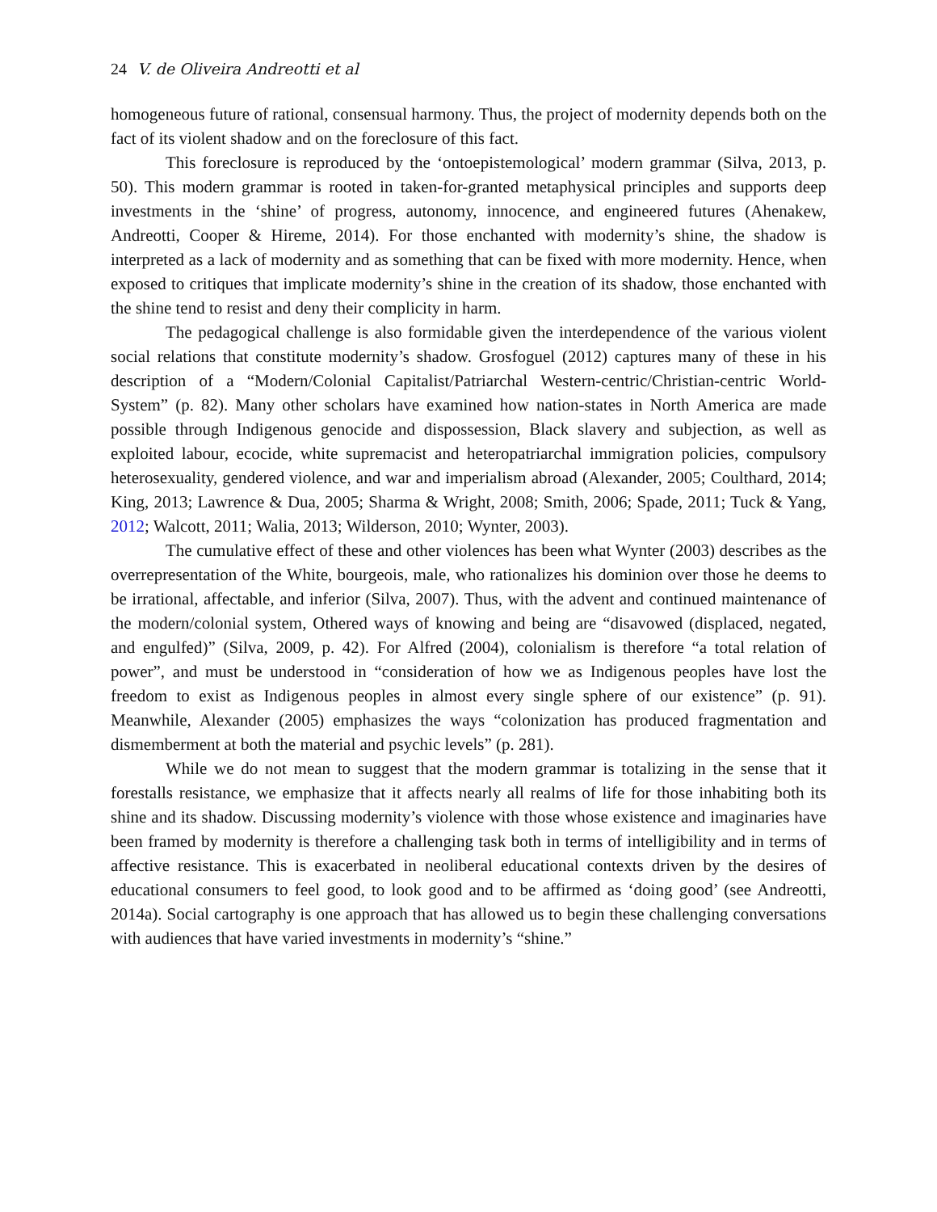24 V. de Oliveira Andreotti et al
homogeneous future of rational, consensual harmony. Thus, the project of modernity depends both on the fact of its violent shadow and on the foreclosure of this fact.
This foreclosure is reproduced by the ‘ontoepistemological’ modern grammar (Silva, 2013, p. 50). This modern grammar is rooted in taken-for-granted metaphysical principles and supports deep investments in the ‘shine’ of progress, autonomy, innocence, and engineered futures (Ahenakew, Andreotti, Cooper & Hireme, 2014). For those enchanted with modernity’s shine, the shadow is interpreted as a lack of modernity and as something that can be fixed with more modernity. Hence, when exposed to critiques that implicate modernity’s shine in the creation of its shadow, those enchanted with the shine tend to resist and deny their complicity in harm.
The pedagogical challenge is also formidable given the interdependence of the various violent social relations that constitute modernity’s shadow. Grosfoguel (2012) captures many of these in his description of a “Modern/Colonial Capitalist/Patriarchal Western-centric/Christian-centric World-System” (p. 82). Many other scholars have examined how nation-states in North America are made possible through Indigenous genocide and dispossession, Black slavery and subjection, as well as exploited labour, ecocide, white supremacist and heteropatriarchal immigration policies, compulsory heterosexuality, gendered violence, and war and imperialism abroad (Alexander, 2005; Coulthard, 2014; King, 2013; Lawrence & Dua, 2005; Sharma & Wright, 2008; Smith, 2006; Spade, 2011; Tuck & Yang, 2012; Walcott, 2011; Walia, 2013; Wilderson, 2010; Wynter, 2003).
The cumulative effect of these and other violences has been what Wynter (2003) describes as the overrepresentation of the White, bourgeois, male, who rationalizes his dominion over those he deems to be irrational, affectable, and inferior (Silva, 2007). Thus, with the advent and continued maintenance of the modern/colonial system, Othered ways of knowing and being are “disavowed (displaced, negated, and engulfed)” (Silva, 2009, p. 42). For Alfred (2004), colonialism is therefore “a total relation of power”, and must be understood in “consideration of how we as Indigenous peoples have lost the freedom to exist as Indigenous peoples in almost every single sphere of our existence” (p. 91). Meanwhile, Alexander (2005) emphasizes the ways “colonization has produced fragmentation and dismemberment at both the material and psychic levels” (p. 281).
While we do not mean to suggest that the modern grammar is totalizing in the sense that it forestalls resistance, we emphasize that it affects nearly all realms of life for those inhabiting both its shine and its shadow. Discussing modernity’s violence with those whose existence and imaginaries have been framed by modernity is therefore a challenging task both in terms of intelligibility and in terms of affective resistance. This is exacerbated in neoliberal educational contexts driven by the desires of educational consumers to feel good, to look good and to be affirmed as ‘doing good’ (see Andreotti, 2014a). Social cartography is one approach that has allowed us to begin these challenging conversations with audiences that have varied investments in modernity’s “shine.”